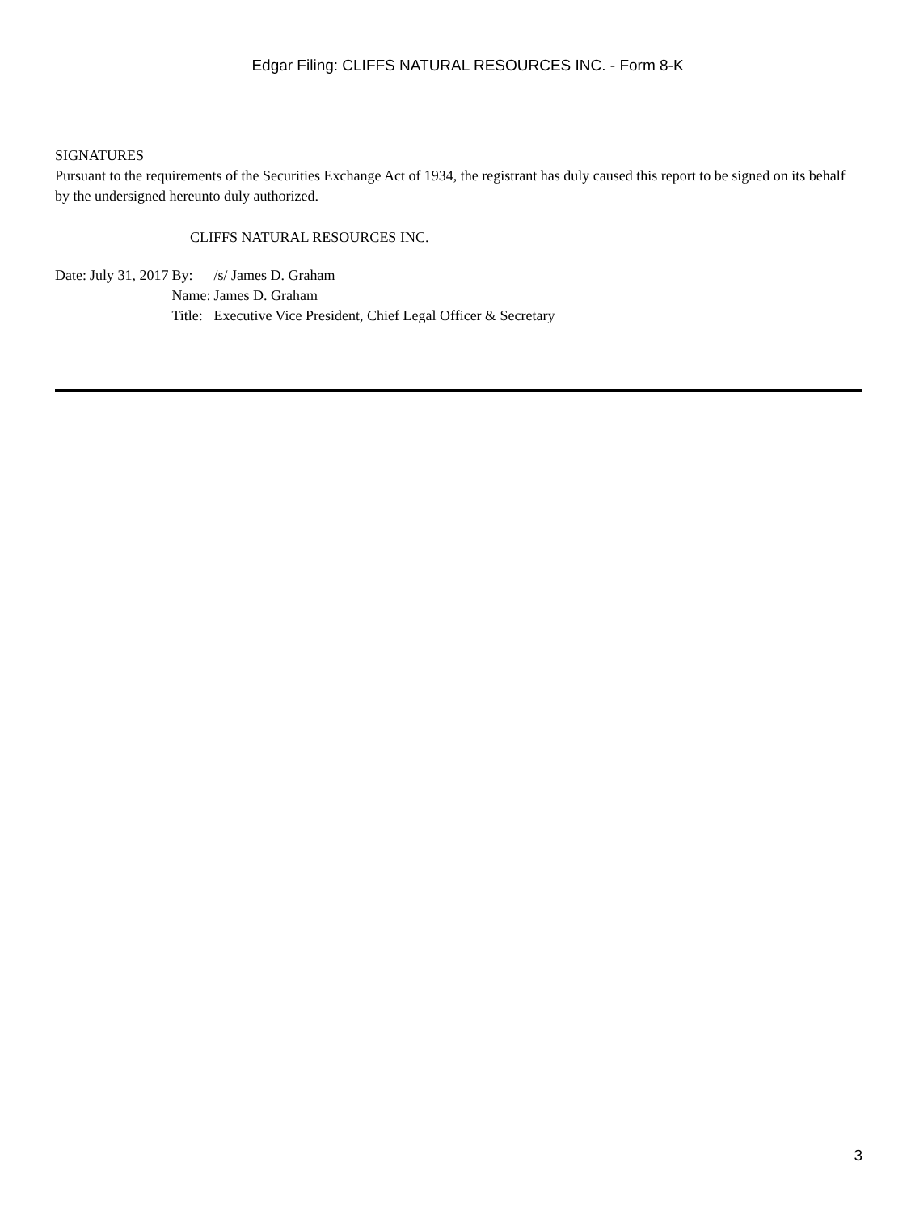Edgar Filing: CLIFFS NATURAL RESOURCES INC. - Form 8-K
SIGNATURES
Pursuant to the requirements of the Securities Exchange Act of 1934, the registrant has duly caused this report to be signed on its behalf by the undersigned hereunto duly authorized.
CLIFFS NATURAL RESOURCES INC.
| Date: | July 31, 2017 | By: | /s/ James D. Graham |
| | | Name: | James D. Graham |
| | | Title: | Executive Vice President, Chief Legal Officer & Secretary |
3